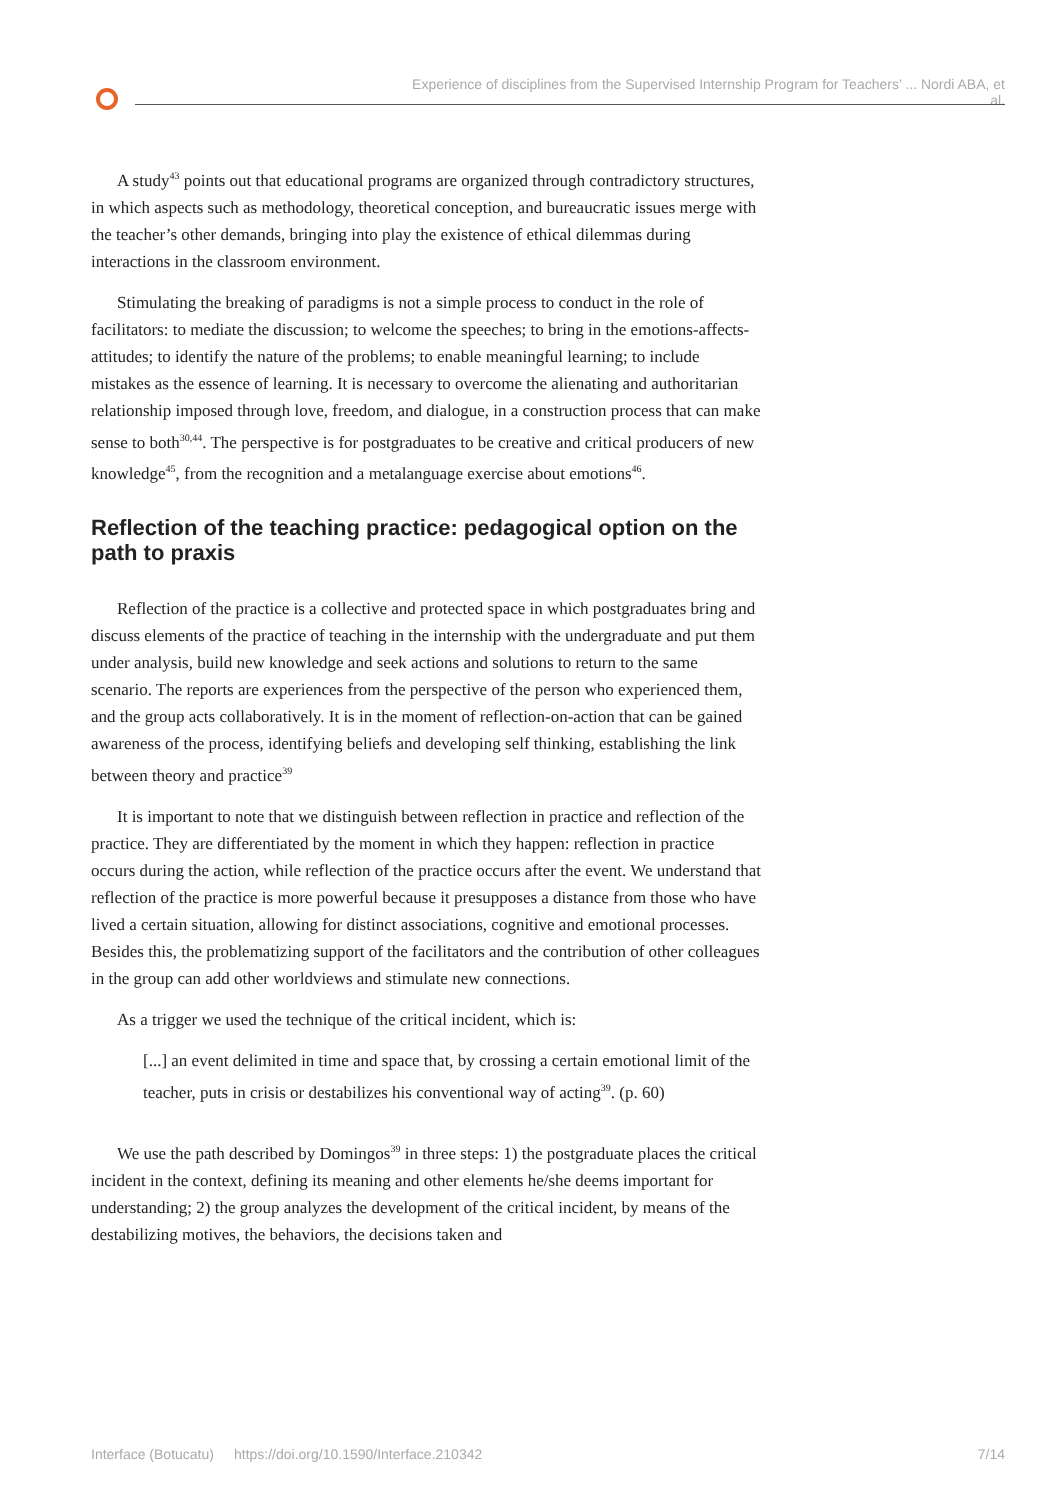Experience of disciplines from the Supervised Internship Program for Teachers’ ... Nordi ABA, et al.
A study<sup>43</sup> points out that educational programs are organized through contradictory structures, in which aspects such as methodology, theoretical conception, and bureaucratic issues merge with the teacher’s other demands, bringing into play the existence of ethical dilemmas during interactions in the classroom environment.
Stimulating the breaking of paradigms is not a simple process to conduct in the role of facilitators: to mediate the discussion; to welcome the speeches; to bring in the emotions-affects-attitudes; to identify the nature of the problems; to enable meaningful learning; to include mistakes as the essence of learning. It is necessary to overcome the alienating and authoritarian relationship imposed through love, freedom, and dialogue, in a construction process that can make sense to both<sup>30,44</sup>. The perspective is for postgraduates to be creative and critical producers of new knowledge<sup>45</sup>, from the recognition and a metalanguage exercise about emotions<sup>46</sup>.
Reflection of the teaching practice: pedagogical option on the path to praxis
Reflection of the practice is a collective and protected space in which postgraduates bring and discuss elements of the practice of teaching in the internship with the undergraduate and put them under analysis, build new knowledge and seek actions and solutions to return to the same scenario. The reports are experiences from the perspective of the person who experienced them, and the group acts collaboratively. It is in the moment of reflection-on-action that can be gained awareness of the process, identifying beliefs and developing self thinking, establishing the link between theory and practice<sup>39</sup>
It is important to note that we distinguish between reflection in practice and reflection of the practice. They are differentiated by the moment in which they happen: reflection in practice occurs during the action, while reflection of the practice occurs after the event. We understand that reflection of the practice is more powerful because it presupposes a distance from those who have lived a certain situation, allowing for distinct associations, cognitive and emotional processes. Besides this, the problematizing support of the facilitators and the contribution of other colleagues in the group can add other worldviews and stimulate new connections.
As a trigger we used the technique of the critical incident, which is:
[...] an event delimited in time and space that, by crossing a certain emotional limit of the teacher, puts in crisis or destabilizes his conventional way of acting<sup>39</sup>. (p. 60)
We use the path described by Domingos<sup>39</sup> in three steps: 1) the postgraduate places the critical incident in the context, defining its meaning and other elements he/she deems important for understanding; 2) the group analyzes the development of the critical incident, by means of the destabilizing motives, the behaviors, the decisions taken and
Interface (Botucatu) https://doi.org/10.1590/Interface.210342 7/14